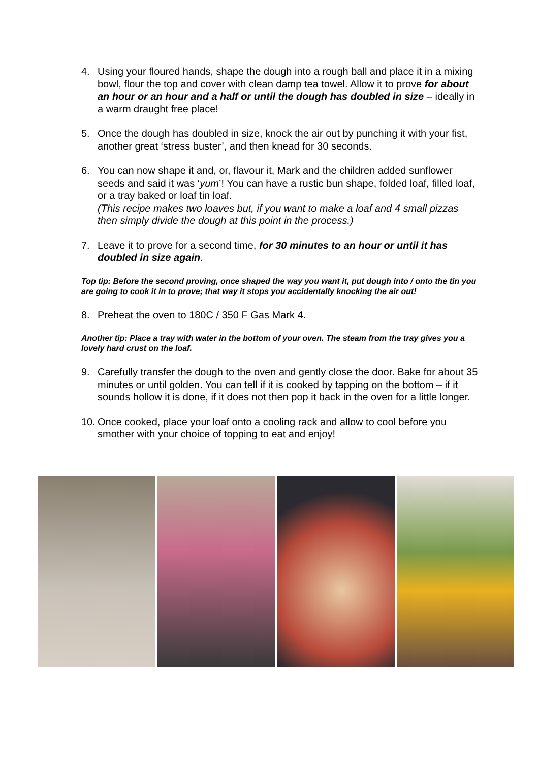4. Using your floured hands, shape the dough into a rough ball and place it in a mixing bowl, flour the top and cover with clean damp tea towel. Allow it to prove for about an hour or an hour and a half or until the dough has doubled in size – ideally in a warm draught free place!
5. Once the dough has doubled in size, knock the air out by punching it with your fist, another great ‘stress buster’, and then knead for 30 seconds.
6. You can now shape it and, or, flavour it, Mark and the children added sunflower seeds and said it was ‘yum’! You can have a rustic bun shape, folded loaf, filled loaf, or a tray baked or loaf tin loaf.
(This recipe makes two loaves but, if you want to make a loaf and 4 small pizzas then simply divide the dough at this point in the process.)
7. Leave it to prove for a second time, for 30 minutes to an hour or until it has doubled in size again.
Top tip: Before the second proving, once shaped the way you want it, put dough into / onto the tin you are going to cook it in to prove; that way it stops you accidentally knocking the air out!
8. Preheat the oven to 180C / 350 F Gas Mark 4.
Another tip: Place a tray with water in the bottom of your oven. The steam from the tray gives you a lovely hard crust on the loaf.
9. Carefully transfer the dough to the oven and gently close the door. Bake for about 35 minutes or until golden. You can tell if it is cooked by tapping on the bottom – if it sounds hollow it is done, if it does not then pop it back in the oven for a little longer.
10. Once cooked, place your loaf onto a cooling rack and allow to cool before you smother with your choice of topping to eat and enjoy!